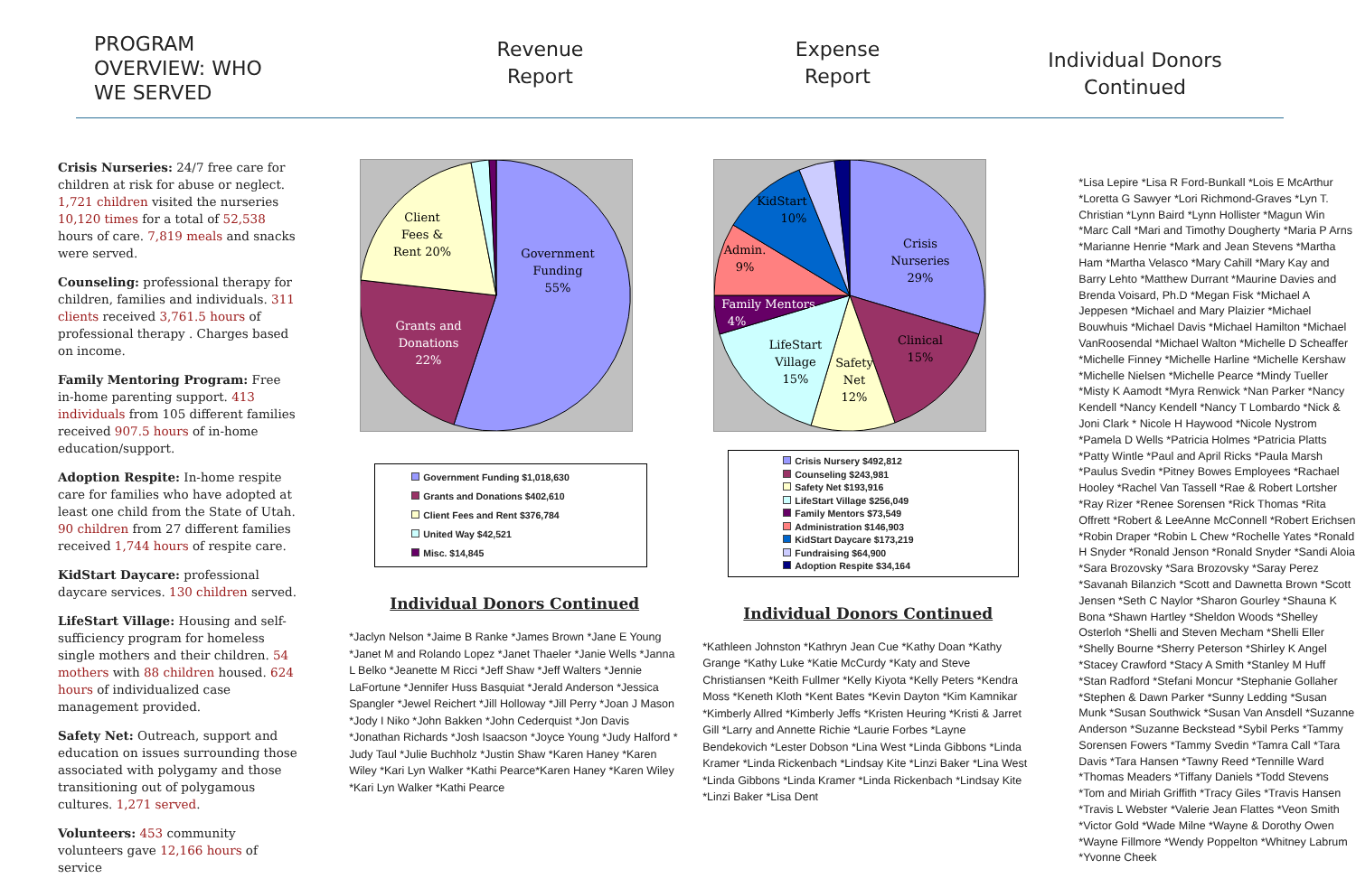PROGRAM
OVERVIEW: WHO
WE SERVED
Revenue
Report
Expense
Report
Individual Donors
Continued
Crisis Nurseries: 24/7 free care for children at risk for abuse or neglect. 1,721 children visited the nurseries 10,120 times for a total of 52,538 hours of care. 7,819 meals and snacks were served.
Counseling: professional therapy for children, families and individuals. 311 clients received 3,761.5 hours of professional therapy . Charges based on income.
Family Mentoring Program: Free in-home parenting support. 413 individuals from 105 different families received 907.5 hours of in-home education/support.
Adoption Respite: In-home respite care for families who have adopted at least one child from the State of Utah. 90 children from 27 different families received 1,744 hours of respite care.
KidStart Daycare: professional daycare services. 130 children served.
LifeStart Village: Housing and self-sufficiency program for homeless single mothers and their children. 54 mothers with 88 children housed. 624 hours of individualized case management provided.
Safety Net: Outreach, support and education on issues surrounding those associated with polygamy and those transitioning out of polygamous cultures. 1,271 served.
Volunteers: 453 community volunteers gave 12,166 hours of service
Government
Funding
55%
Grants and
Donations
22%
Client
Fees &
Rent 20%
Government Funding $1,018,630
Grants and Donations $402,610
Client Fees and Rent $376,784
United Way $42,521
Misc. $14,845
Individual Donors Continued
*Jaclyn Nelson *Jaime B Ranke *James Brown *Jane E Young *Janet M and Rolando Lopez *Janet Thaeler *Janie Wells *Janna L Belko *Jeanette M Ricci *Jeff Shaw *Jeff Walters *Jennie LaFortune *Jennifer Huss Basquiat *Jerald Anderson *Jessica Spangler *Jewel Reichert *Jill Holloway *Jill Perry *Joan J Mason *Jody I Niko *John Bakken *John Cederquist *Jon Davis *Jonathan Richards *Josh Isaacson *Joyce Young *Judy Halford * Judy Taul *Julie Buchholz *Justin Shaw *Karen Haney *Karen Wiley *Kari Lyn Walker *Kathi Pearce*Karen Haney *Karen Wiley *Kari Lyn Walker *Kathi Pearce
Crisis
Nurseries
29%
Clinical
15%
Safety
Net
12%
LifeStart
Village
15%
Family Mentors
4%
Admin.
9%
KidStart
10%
Crisis Nursery $492,812
Counseling $243,981
Safety Net $193,916
LifeStart Village $256,049
Family Mentors $73,549
Administration $146,903
KidStart Daycare $173,219
Fundraising $64,900
Adoption Respite $34,164
Individual Donors Continued
*Kathleen Johnston *Kathryn Jean Cue *Kathy Doan *Kathy Grange *Kathy Luke *Katie McCurdy *Katy and Steve Christiansen *Keith Fullmer *Kelly Kiyota *Kelly Peters *Kendra Moss *Keneth Kloth *Kent Bates *Kevin Dayton *Kim Kamnikar *Kimberly Allred *Kimberly Jeffs *Kristen Heuring *Kristi & Jarret Gill *Larry and Annette Richie *Laurie Forbes *Layne Bendekovich *Lester Dobson *Lina West *Linda Gibbons *Linda Kramer *Linda Rickenbach *Lindsay Kite *Linzi Baker *Lina West *Linda Gibbons *Linda Kramer *Linda Rickenbach *Lindsay Kite *Linzi Baker *Lisa Dent
*Lisa Lepire *Lisa R Ford-Bunkall *Lois E McArthur *Loretta G Sawyer *Lori Richmond-Graves *Lyn T. Christian *Lynn Baird *Lynn Hollister *Magun Win *Marc Call *Mari and Timothy Dougherty *Maria P Arns *Marianne Henrie *Mark and Jean Stevens *Martha Ham *Martha Velasco *Mary Cahill *Mary Kay and Barry Lehto *Matthew Durrant *Maurine Davies and Brenda Voisard, Ph.D *Megan Fisk *Michael A Jeppesen *Michael and Mary Plaizier *Michael Bouwhuis *Michael Davis *Michael Hamilton *Michael VanRoosendal *Michael Walton *Michelle D Scheaffer *Michelle Finney *Michelle Harline *Michelle Kershaw *Michelle Nielsen *Michelle Pearce *Mindy Tueller *Misty K Aamodt *Myra Renwick *Nan Parker *Nancy Kendell *Nancy Kendell *Nancy T Lombardo *Nick & Joni Clark * Nicole H Haywood *Nicole Nystrom *Pamela D Wells *Patricia Holmes *Patricia Platts *Patty Wintle *Paul and April Ricks *Paula Marsh *Paulus Svedin *Pitney Bowes Employees *Rachael Hooley *Rachel Van Tassell *Rae & Robert Lortsher *Ray Rizer *Renee Sorensen *Rick Thomas *Rita Offrett *Robert & LeeAnne McConnell *Robert Erichsen *Robin Draper *Robin L Chew *Rochelle Yates *Ronald H Snyder *Ronald Jenson *Ronald Snyder *Sandi Aloia *Sara Brozovsky *Sara Brozovsky *Saray Perez *Savanah Bilanzich *Scott and Dawnetta Brown *Scott Jensen *Seth C Naylor *Sharon Gourley *Shauna K Bona *Shawn Hartley *Sheldon Woods *Shelley Osterloh *Shelli and Steven Mecham *Shelli Eller *Shelly Bourne *Sherry Peterson *Shirley K Angel *Stacey Crawford *Stacy A Smith *Stanley M Huff *Stan Radford *Stefani Moncur *Stephanie Gollaher *Stephen & Dawn Parker *Sunny Ledding *Susan Munk *Susan Southwick *Susan Van Ansdell *Suzanne Anderson *Suzanne Beckstead *Sybil Perks *Tammy Sorensen Fowers *Tammy Svedin *Tamra Call *Tara Davis *Tara Hansen *Tawny Reed *Tennille Ward *Thomas Meaders *Tiffany Daniels *Todd Stevens *Tom and Miriah Griffith *Tracy Giles *Travis Hansen *Travis L Webster *Valerie Jean Flattes *Veon Smith *Victor Gold *Wade Milne *Wayne & Dorothy Owen *Wayne Fillmore *Wendy Poppelton *Whitney Labrum *Yvonne Cheek